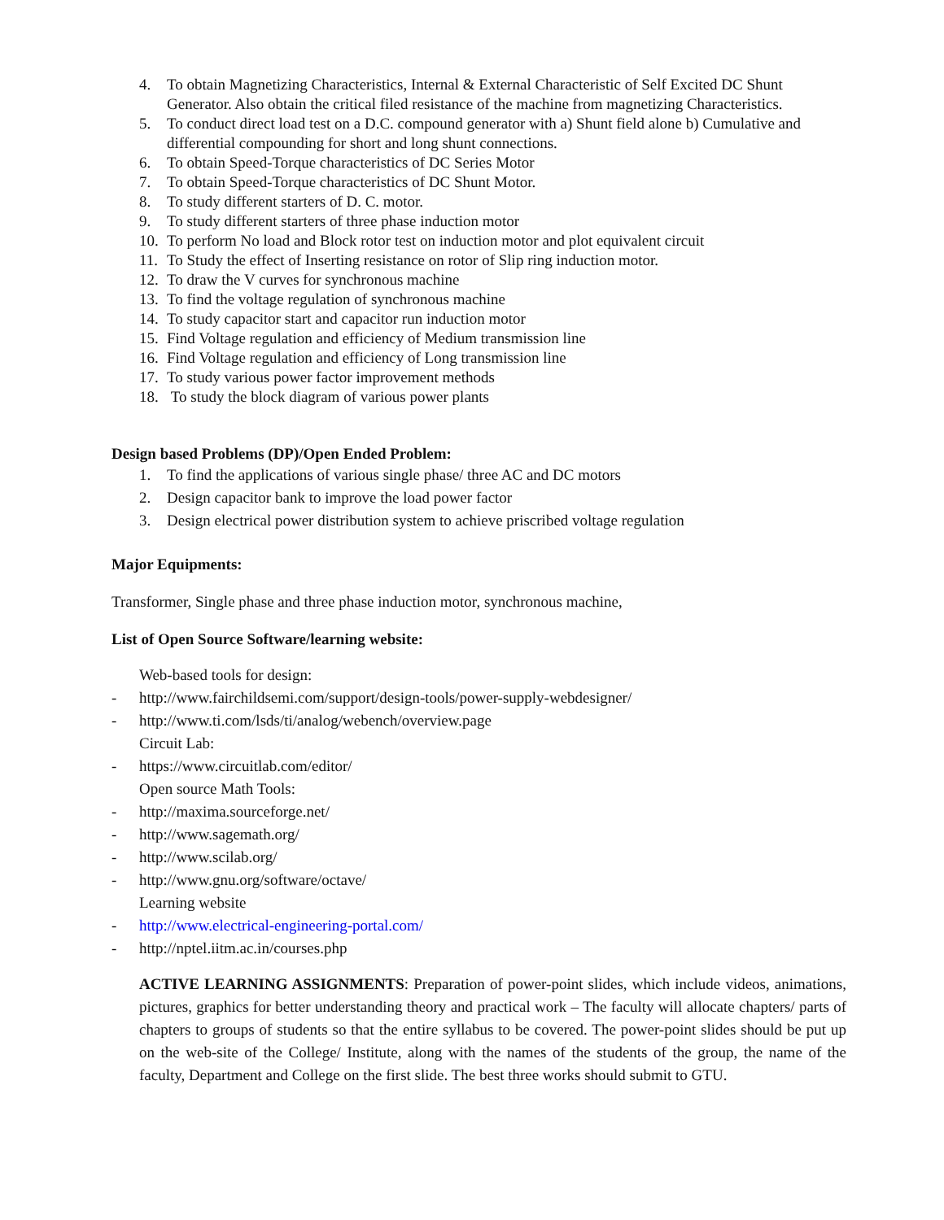4. To obtain Magnetizing Characteristics, Internal & External Characteristic of Self Excited DC Shunt Generator. Also obtain the critical filed resistance of the machine from magnetizing Characteristics.
5. To conduct direct load test on a D.C. compound generator with a) Shunt field alone b) Cumulative and differential compounding for short and long shunt connections.
6. To obtain Speed-Torque characteristics of DC Series Motor
7. To obtain Speed-Torque characteristics of DC Shunt Motor.
8. To study different starters of D. C. motor.
9. To study different starters of three phase induction motor
10. To perform No load and Block rotor test on induction motor and plot equivalent circuit
11. To Study the effect of Inserting resistance on rotor of Slip ring induction motor.
12. To draw the V curves for synchronous machine
13. To find the voltage regulation of synchronous machine
14. To study capacitor start and capacitor run induction motor
15. Find Voltage regulation and efficiency of Medium transmission line
16. Find Voltage regulation and efficiency of Long transmission line
17. To study various power factor improvement methods
18. To study the block diagram of various power plants
Design based Problems (DP)/Open Ended Problem:
1. To find the applications of various single phase/ three AC and DC motors
2. Design capacitor bank to improve the load power factor
3. Design electrical power distribution system to achieve priscribed voltage regulation
Major Equipments:
Transformer, Single phase and three phase induction motor, synchronous machine,
List of Open Source Software/learning website:
Web-based tools for design:
- http://www.fairchildsemi.com/support/design-tools/power-supply-webdesigner/
- http://www.ti.com/lsds/ti/analog/webench/overview.page
Circuit Lab:
- https://www.circuitlab.com/editor/
Open source Math Tools:
- http://maxima.sourceforge.net/
- http://www.sagemath.org/
- http://www.scilab.org/
- http://www.gnu.org/software/octave/
Learning website
- http://www.electrical-engineering-portal.com/
- http://nptel.iitm.ac.in/courses.php
ACTIVE LEARNING ASSIGNMENTS: Preparation of power-point slides, which include videos, animations, pictures, graphics for better understanding theory and practical work – The faculty will allocate chapters/ parts of chapters to groups of students so that the entire syllabus to be covered. The power-point slides should be put up on the web-site of the College/ Institute, along with the names of the students of the group, the name of the faculty, Department and College on the first slide. The best three works should submit to GTU.